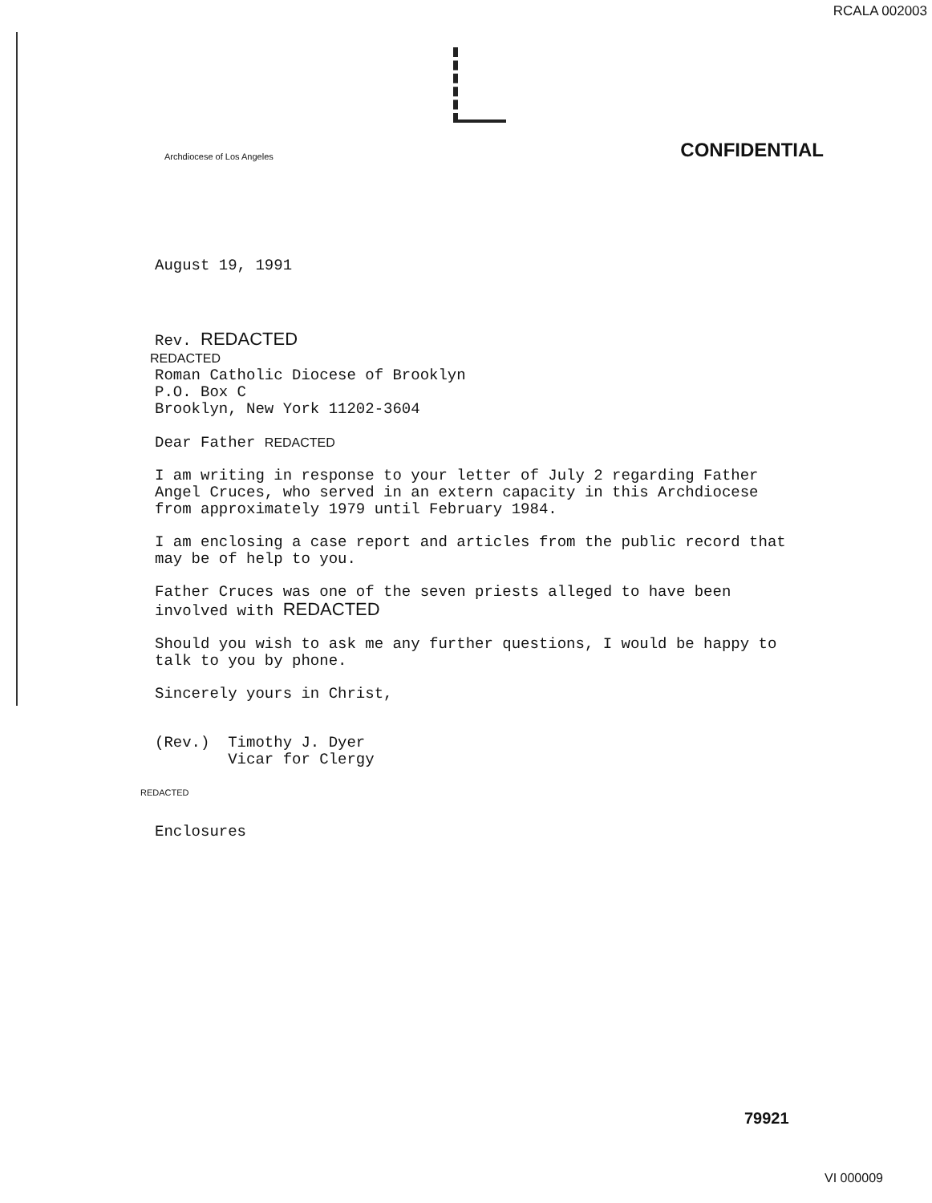RCALA 002003
Archdiocese of Los Angeles CONFIDENTIAL
August 19, 1991
Rev. REDACTED
REDACTED
Roman Catholic Diocese of Brooklyn
P.O. Box C
Brooklyn, New York 11202-3604
Dear Father REDACTED
I am writing in response to your letter of July 2 regarding Father Angel Cruces, who served in an extern capacity in this Archdiocese from approximately 1979 until February 1984.
I am enclosing a case report and articles from the public record that may be of help to you.
Father Cruces was one of the seven priests alleged to have been involved with REDACTED
Should you wish to ask me any further questions, I would be happy to talk to you by phone.
Sincerely yours in Christ,
(Rev.) Timothy J. Dyer
Vicar for Clergy
REDACTED
Enclosures
79921
VI 000009